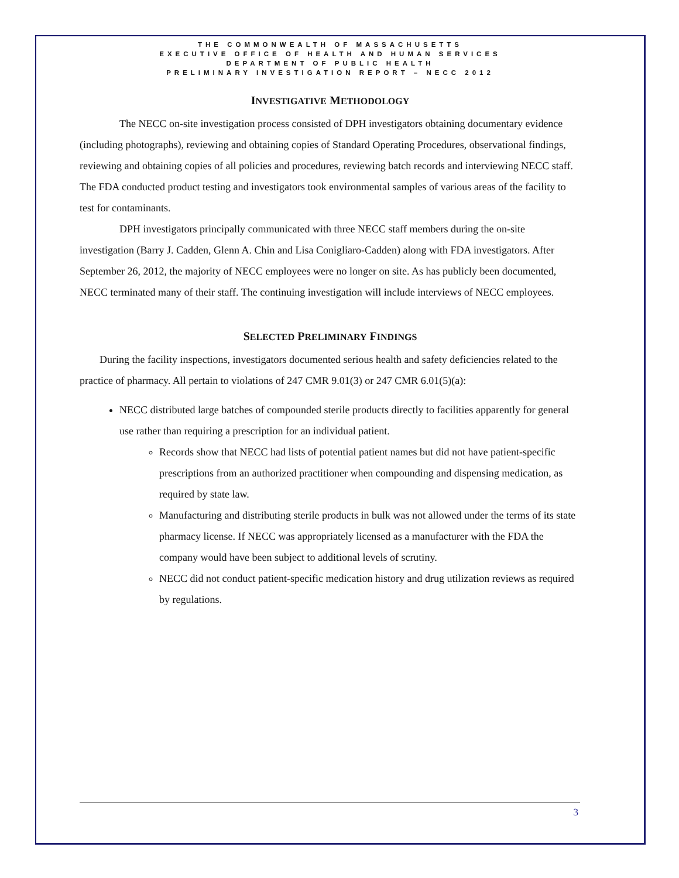THE COMMONWEALTH OF MASSACHUSETTS
EXECUTIVE OFFICE OF HEALTH AND HUMAN SERVICES
DEPARTMENT OF PUBLIC HEALTH
PRELIMINARY INVESTIGATION REPORT – NECC 2012
INVESTIGATIVE METHODOLOGY
The NECC on-site investigation process consisted of DPH investigators obtaining documentary evidence (including photographs), reviewing and obtaining copies of Standard Operating Procedures, observational findings, reviewing and obtaining copies of all policies and procedures, reviewing batch records and interviewing NECC staff. The FDA conducted product testing and investigators took environmental samples of various areas of the facility to test for contaminants.
DPH investigators principally communicated with three NECC staff members during the on-site investigation (Barry J. Cadden, Glenn A. Chin and Lisa Conigliaro-Cadden) along with FDA investigators. After September 26, 2012, the majority of NECC employees were no longer on site. As has publicly been documented, NECC terminated many of their staff. The continuing investigation will include interviews of NECC employees.
SELECTED PRELIMINARY FINDINGS
During the facility inspections, investigators documented serious health and safety deficiencies related to the practice of pharmacy. All pertain to violations of 247 CMR 9.01(3) or 247 CMR 6.01(5)(a):
NECC distributed large batches of compounded sterile products directly to facilities apparently for general use rather than requiring a prescription for an individual patient.
Records show that NECC had lists of potential patient names but did not have patient-specific prescriptions from an authorized practitioner when compounding and dispensing medication, as required by state law.
Manufacturing and distributing sterile products in bulk was not allowed under the terms of its state pharmacy license. If NECC was appropriately licensed as a manufacturer with the FDA the company would have been subject to additional levels of scrutiny.
NECC did not conduct patient-specific medication history and drug utilization reviews as required by regulations.
3